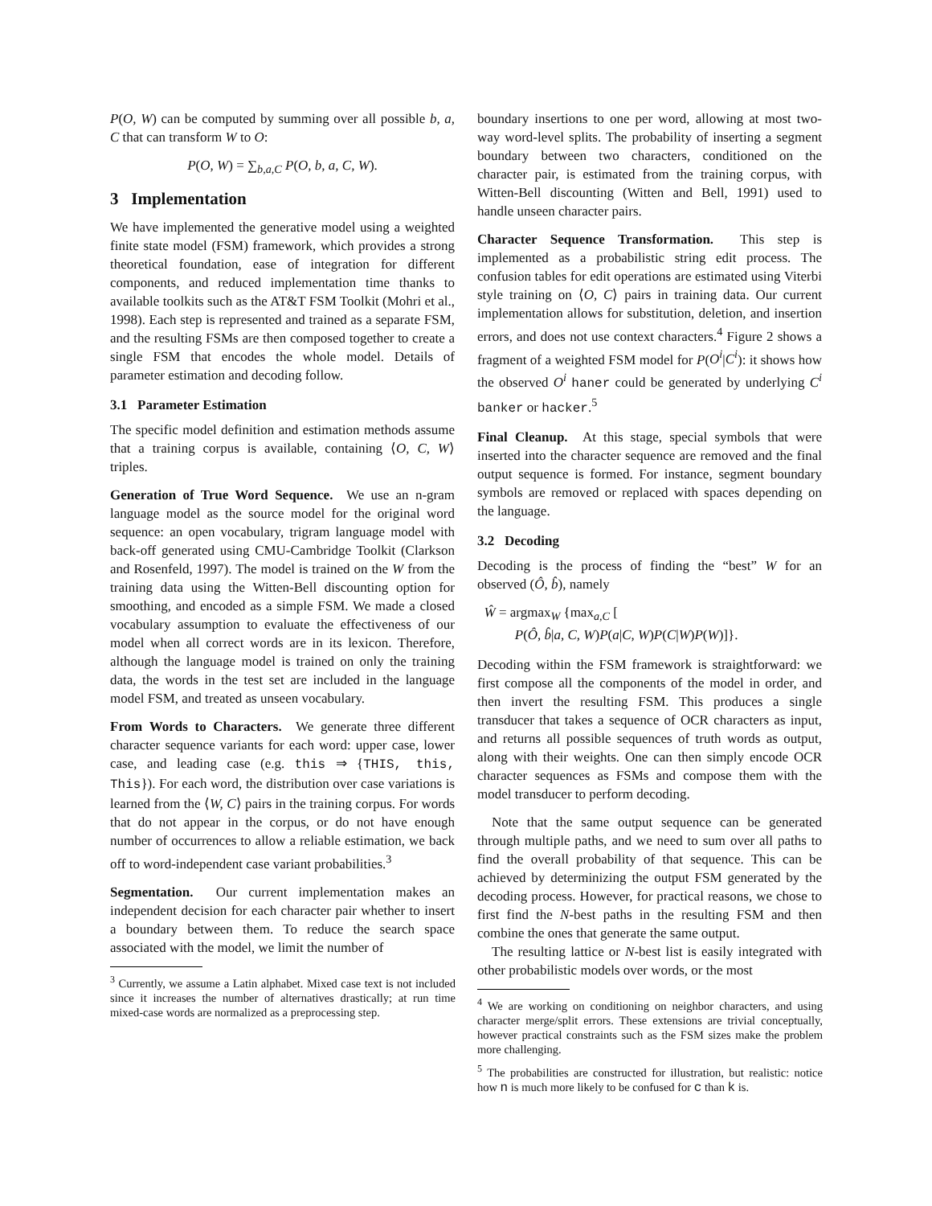P(O, W) can be computed by summing over all possible b, a, C that can transform W to O:
P(O, W) = ∑<sub>b,a,C</sub> P(O, b, a, C, W).
3 Implementation
We have implemented the generative model using a weighted finite state model (FSM) framework, which provides a strong theoretical foundation, ease of integration for different components, and reduced implementation time thanks to available toolkits such as the AT&T FSM Toolkit (Mohri et al., 1998). Each step is represented and trained as a separate FSM, and the resulting FSMs are then composed together to create a single FSM that encodes the whole model. Details of parameter estimation and decoding follow.
3.1 Parameter Estimation
The specific model definition and estimation methods assume that a training corpus is available, containing ⟨O, C, W⟩ triples.
Generation of True Word Sequence. We use an n-gram language model as the source model for the original word sequence: an open vocabulary, trigram language model with back-off generated using CMU-Cambridge Toolkit (Clarkson and Rosenfeld, 1997). The model is trained on the W from the training data using the Witten-Bell discounting option for smoothing, and encoded as a simple FSM. We made a closed vocabulary assumption to evaluate the effectiveness of our model when all correct words are in its lexicon. Therefore, although the language model is trained on only the training data, the words in the test set are included in the language model FSM, and treated as unseen vocabulary.
From Words to Characters. We generate three different character sequence variants for each word: upper case, lower case, and leading case (e.g. this ⇒ {THIS, this, This}). For each word, the distribution over case variations is learned from the ⟨W, C⟩ pairs in the training corpus. For words that do not appear in the corpus, or do not have enough number of occurrences to allow a reliable estimation, we back off to word-independent case variant probabilities.<sup>3</sup>
Segmentation. Our current implementation makes an independent decision for each character pair whether to insert a boundary between them. To reduce the search space associated with the model, we limit the number of
<sup>3</sup> Currently, we assume a Latin alphabet. Mixed case text is not included since it increases the number of alternatives drastically; at run time mixed-case words are normalized as a preprocessing step.
boundary insertions to one per word, allowing at most two-way word-level splits. The probability of inserting a segment boundary between two characters, conditioned on the character pair, is estimated from the training corpus, with Witten-Bell discounting (Witten and Bell, 1991) used to handle unseen character pairs.
Character Sequence Transformation. This step is implemented as a probabilistic string edit process. The confusion tables for edit operations are estimated using Viterbi style training on ⟨O, C⟩ pairs in training data. Our current implementation allows for substitution, deletion, and insertion errors, and does not use context characters.<sup>4</sup> Figure 2 shows a fragment of a weighted FSM model for P(O<sup>i</sup>|C<sup>i</sup>): it shows how the observed O<sup>i</sup> haner could be generated by underlying C<sup>i</sup> banker or hacker.<sup>5</sup>
Final Cleanup. At this stage, special symbols that were inserted into the character sequence are removed and the final output sequence is formed. For instance, segment boundary symbols are removed or replaced with spaces depending on the language.
3.2 Decoding
Decoding is the process of finding the “best” W for an observed (Ô, b̂), namely
Ŵ = argmax<sub>W</sub> {max<sub>a,C</sub> [
P(Ô, b̂|a, C, W)P(a|C, W)P(C|W)P(W)]}.
Decoding within the FSM framework is straightforward: we first compose all the components of the model in order, and then invert the resulting FSM. This produces a single transducer that takes a sequence of OCR characters as input, and returns all possible sequences of truth words as output, along with their weights. One can then simply encode OCR character sequences as FSMs and compose them with the model transducer to perform decoding.
Note that the same output sequence can be generated through multiple paths, and we need to sum over all paths to find the overall probability of that sequence. This can be achieved by determinizing the output FSM generated by the decoding process. However, for practical reasons, we chose to first find the N-best paths in the resulting FSM and then combine the ones that generate the same output.
The resulting lattice or N-best list is easily integrated with other probabilistic models over words, or the most
<sup>4</sup> We are working on conditioning on neighbor characters, and using character merge/split errors. These extensions are trivial conceptually, however practical constraints such as the FSM sizes make the problem more challenging.
<sup>5</sup> The probabilities are constructed for illustration, but realistic: notice how n is much more likely to be confused for c than k is.